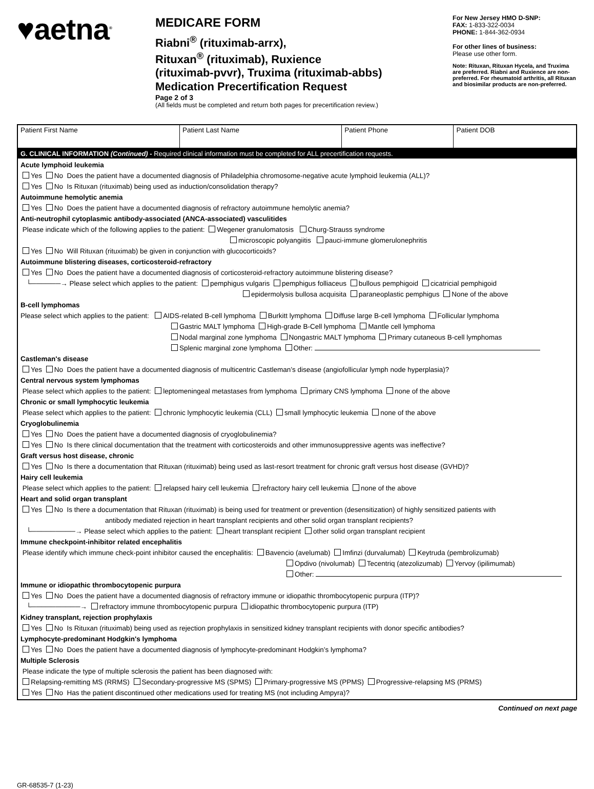♥aetna<sup>®</sup>
MEDICARE FORM
Riabni<sup>®</sup> (rituximab-arrx),
Rituxan<sup>®</sup> (rituximab), Ruxience
(rituximab-pvvr), Truxima (rituximab-abbs)
Medication Precertification Request
Page 2 of 3
(All fields must be completed and return both pages for precertification review.)
For New Jersey HMO D-SNP:
FAX: 1-833-322-0034
PHONE: 1-844-362-0934
For other lines of business:
Please use other form.
Note: Rituxan, Rituxan Hycela, and Truxima are preferred. Riabni and Ruxience are non-preferred. For rheumatoid arthritis, all Rituxan and biosimilar products are non-preferred.
| Patient First Name | Patient Last Name | Patient Phone | Patient DOB |
G. CLINICAL INFORMATION (Continued) - Required clinical information must be completed for ALL precertification requests.
Acute lymphoid leukemia
Yes No Does the patient have a documented diagnosis of Philadelphia chromosome-negative acute lymphoid leukemia (ALL)?
Yes No Is Rituxan (rituximab) being used as induction/consolidation therapy?
Autoimmune hemolytic anemia
Yes No Does the patient have a documented diagnosis of refractory autoimmune hemolytic anemia?
Anti-neutrophil cytoplasmic antibody-associated (ANCA-associated) vasculitides
Please indicate which of the following applies to the patient: Wegener granulomatosis Churg-Strauss syndrome
microscopic polyangiitis pauci-immune glomerulonephritis
Yes No Will Rituxan (rituximab) be given in conjunction with glucocorticoids?
Autoimmune blistering diseases, corticosteroid-refractory
Yes No Does the patient have a documented diagnosis of corticosteroid-refractory autoimmune blistering disease?
└──────→ Please select which applies to the patient: pemphigus vulgaris pemphigus folliaceus bullous pemphigoid cicatricial pemphigoid
epidermolysis bullosa acquisita paraneoplastic pemphigus None of the above
B-cell lymphomas
Please select which applies to the patient: AIDS-related B-cell lymphoma Burkitt lymphoma Diffuse large B-cell lymphoma Follicular lymphoma
Gastric MALT lymphoma High-grade B-Cell lymphoma Mantle cell lymphoma
Nodal marginal zone lymphoma Nongastric MALT lymphoma Primary cutaneous B-cell lymphomas
Splenic marginal zone lymphoma Other:
Castleman's disease
Yes No Does the patient have a documented diagnosis of multicentric Castleman’s disease (angiofollicular lymph node hyperplasia)?
Central nervous system lymphomas
Please select which applies to the patient: leptomeningeal metastases from lymphoma primary CNS lymphoma none of the above
Chronic or small lymphocytic leukemia
Please select which applies to the patient: chronic lymphocytic leukemia (CLL) small lymphocytic leukemia none of the above
Cryoglobulinemia
Yes No Does the patient have a documented diagnosis of cryoglobulinemia?
Yes No Is there clinical documentation that the treatment with corticosteroids and other immunosuppressive agents was ineffective?
Graft versus host disease, chronic
Yes No Is there a documentation that Rituxan (rituximab) being used as last-resort treatment for chronic graft versus host disease (GVHD)?
Hairy cell leukemia
Please select which applies to the patient: relapsed hairy cell leukemia refractory hairy cell leukemia none of the above
Heart and solid organ transplant
Yes No Is there a documentation that Rituxan (rituximab) is being used for treatment or prevention (desensitization) of highly sensitized patients with
antibody mediated rejection in heart transplant recipients and other solid organ transplant recipients?
└─────────→ Please select which applies to the patient: heart transplant recipient other solid organ transplant recipient
Immune checkpoint-inhibitor related encephalitis
Please identify which immune check-point inhibitor caused the encephalitis: Bavencio (avelumab) Imfinzi (durvalumab) Keytruda (pembrolizumab)
Opdivo (nivolumab) Tecentriq (atezolizumab) Yervoy (ipilimumab)
Other:
Immune or idiopathic thrombocytopenic purpura
Yes No Does the patient have a documented diagnosis of refractory immune or idiopathic thrombocytopenic purpura (ITP)?
└──────────→ refractory immune thrombocytopenic purpura idiopathic thrombocytopenic purpura (ITP)
Kidney transplant, rejection prophylaxis
Yes No Is Rituxan (rituximab) being used as rejection prophylaxis in sensitized kidney transplant recipients with donor specific antibodies?
Lymphocyte-predominant Hodgkin's lymphoma
Yes No Does the patient have a documented diagnosis of lymphocyte-predominant Hodgkin’s lymphoma?
Multiple Sclerosis
Please indicate the type of multiple sclerosis the patient has been diagnosed with:
Relapsing-remitting MS (RRMS) Secondary-progressive MS (SPMS) Primary-progressive MS (PPMS) Progressive-relapsing MS (PRMS)
Yes No Has the patient discontinued other medications used for treating MS (not including Ampyra)?
Continued on next page
GR-68535-7 (1-23)